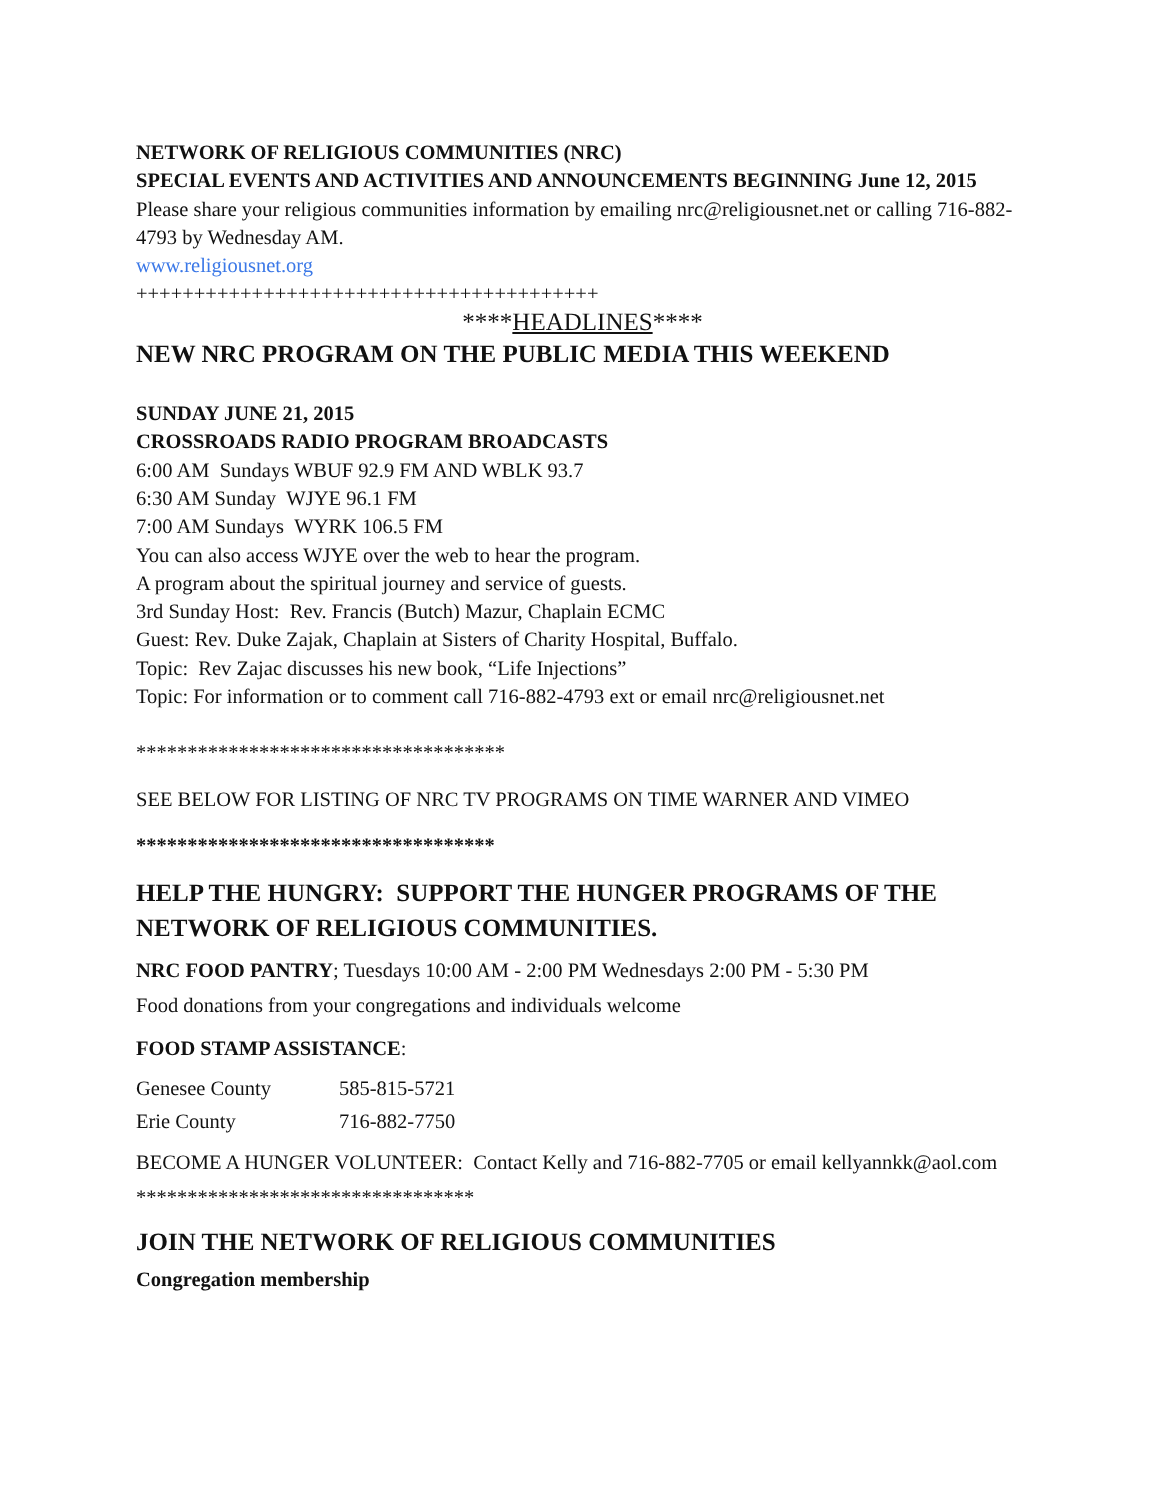NETWORK OF RELIGIOUS COMMUNITIES (NRC)
SPECIAL EVENTS AND ACTIVITIES AND ANNOUNCEMENTS BEGINNING June 12, 2015
Please share your religious communities information by emailing nrc@religiousnet.net or calling 716-882-4793 by Wednesday AM.
www.religiousnet.org
++++++++++++++++++++++++++++++++++++++++
****HEADLINES****
NEW NRC PROGRAM ON THE PUBLIC MEDIA THIS WEEKEND
SUNDAY JUNE 21, 2015
CROSSROADS RADIO PROGRAM BROADCASTS
6:00 AM Sundays WBUF 92.9 FM AND WBLK 93.7
6:30 AM Sunday WJYE 96.1 FM
7:00 AM Sundays WYRK 106.5 FM
You can also access WJYE over the web to hear the program.
A program about the spiritual journey and service of guests.
3rd Sunday Host: Rev. Francis (Butch) Mazur, Chaplain ECMC
Guest: Rev. Duke Zajak, Chaplain at Sisters of Charity Hospital, Buffalo.
Topic: Rev Zajac discusses his new book, “Life Injections”
Topic: For information or to comment call 716-882-4793 ext or email nrc@religiousnet.net
************************************
SEE BELOW FOR LISTING OF NRC TV PROGRAMS ON TIME WARNER AND VIMEO
***********************************
HELP THE HUNGRY: SUPPORT THE HUNGER PROGRAMS OF THE NETWORK OF RELIGIOUS COMMUNITIES.
NRC FOOD PANTRY; Tuesdays 10:00 AM - 2:00 PM Wednesdays 2:00 PM - 5:30 PM
Food donations from your congregations and individuals welcome
FOOD STAMP ASSISTANCE:
| Genesee County | 585-815-5721 |
| Erie County | 716-882-7750 |
BECOME A HUNGER VOLUNTEER: Contact Kelly and 716-882-7705 or email kellyannkk@aol.com
*********************************
JOIN THE NETWORK OF RELIGIOUS COMMUNITIES
Congregation membership